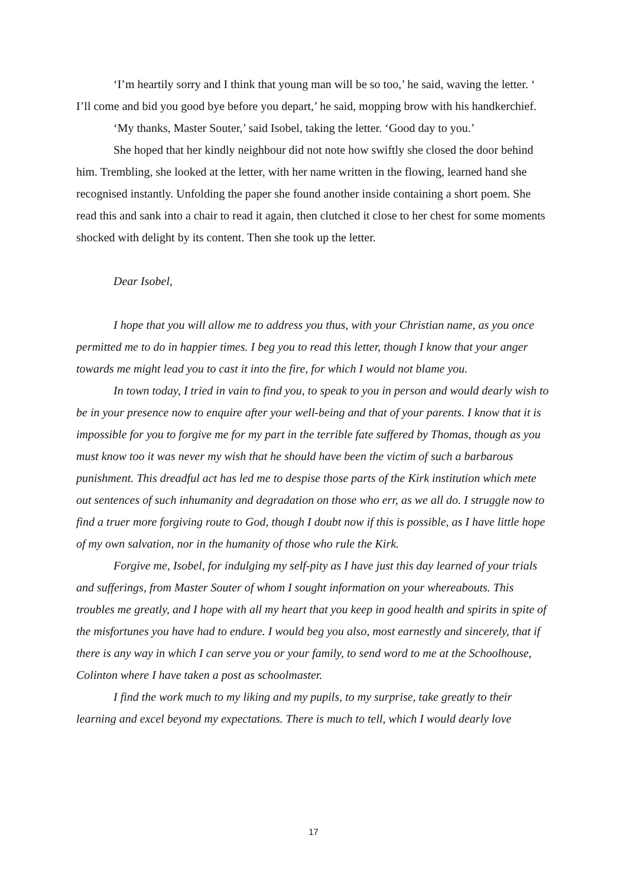‘I’m heartily sorry and I think that young man will be so too,’ he said, waving the letter. ‘ I’ll come and bid you good bye before you depart,’ he said, mopping brow with his handkerchief.
‘My thanks, Master Souter,’ said Isobel, taking the letter. ‘Good day to you.’
She hoped that her kindly neighbour did not note how swiftly she closed the door behind him. Trembling, she looked at the letter, with her name written in the flowing, learned hand she recognised instantly. Unfolding the paper she found another inside containing a short poem. She read this and sank into a chair to read it again, then clutched it close to her chest for some moments shocked with delight by its content. Then she took up the letter.
Dear Isobel,
I hope that you will allow me to address you thus, with your Christian name, as you once permitted me to do in happier times. I beg you to read this letter, though I know that your anger towards me might lead you to cast it into the fire, for which I would not blame you.
In town today, I tried in vain to find you, to speak to you in person and would dearly wish to be in your presence now to enquire after your well-being and that of your parents. I know that it is impossible for you to forgive me for my part in the terrible fate suffered by Thomas, though as you must know too it was never my wish that he should have been the victim of such a barbarous punishment. This dreadful act has led me to despise those parts of the Kirk institution which mete out sentences of such inhumanity and degradation on those who err, as we all do. I struggle now to find a truer more forgiving route to God, though I doubt now if this is possible, as I have little hope of my own salvation, nor in the humanity of those who rule the Kirk.
Forgive me, Isobel, for indulging my self-pity as I have just this day learned of your trials and sufferings, from Master Souter of whom I sought information on your whereabouts. This troubles me greatly, and I hope with all my heart that you keep in good health and spirits in spite of the misfortunes you have had to endure. I would beg you also, most earnestly and sincerely, that if there is any way in which I can serve you or your family, to send word to me at the Schoolhouse, Colinton where I have taken a post as schoolmaster.
I find the work much to my liking and my pupils, to my surprise, take greatly to their learning and excel beyond my expectations. There is much to tell, which I would dearly love
17